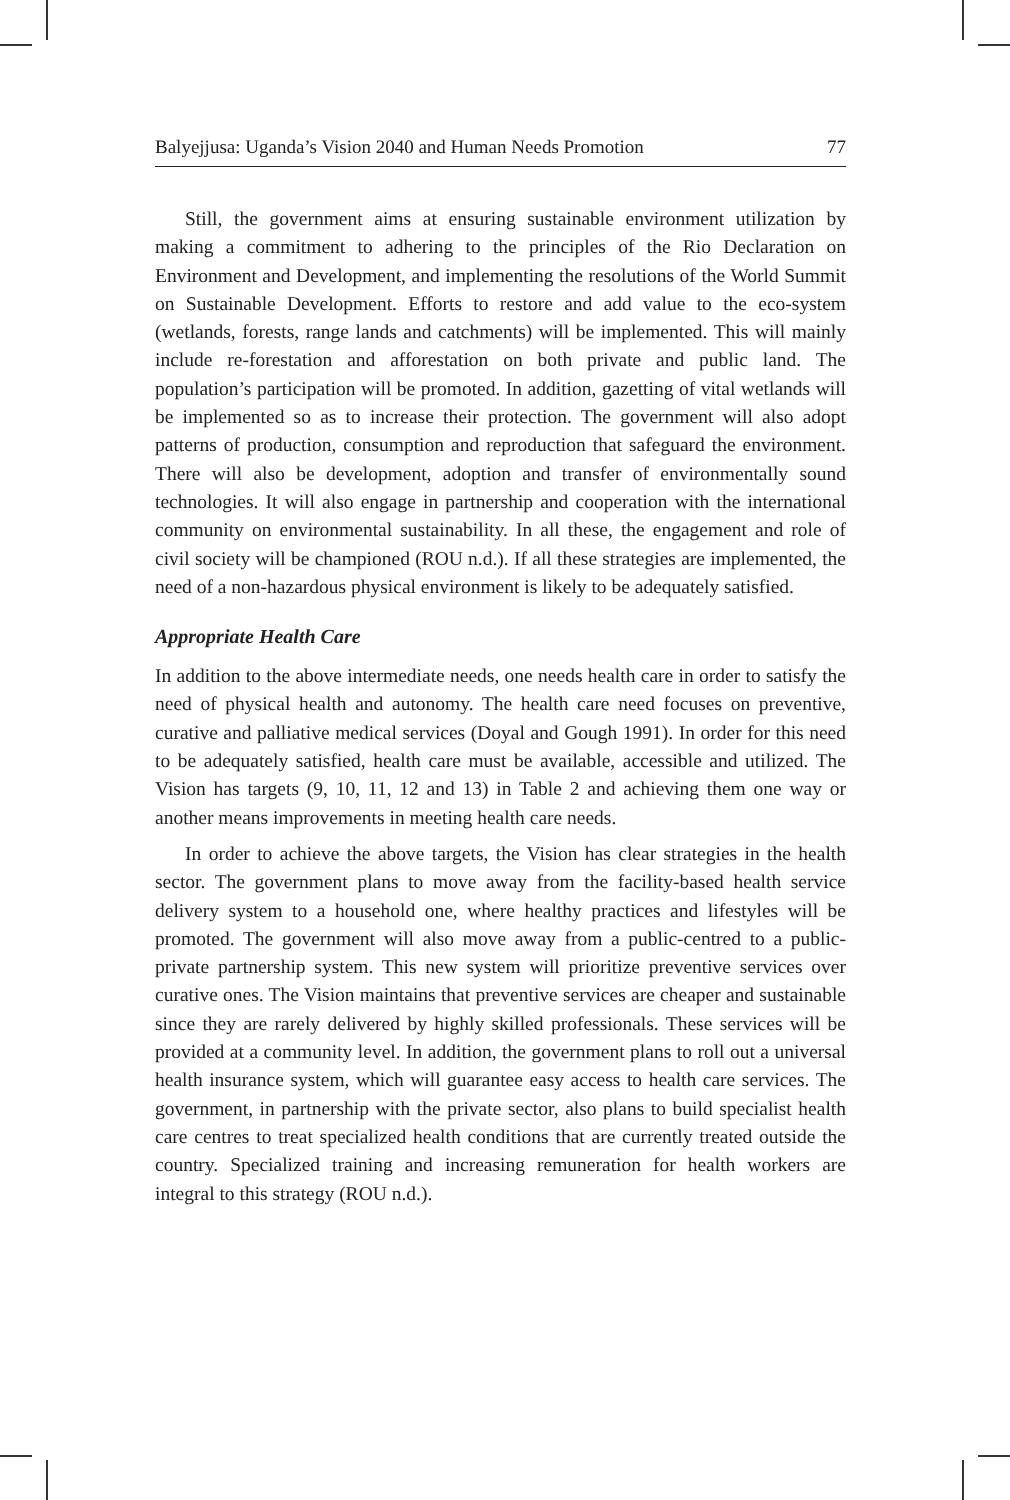Balyejjusa: Uganda’s Vision 2040 and Human Needs Promotion 77
Still, the government aims at ensuring sustainable environment utilization by making a commitment to adhering to the principles of the Rio Declaration on Environment and Development, and implementing the resolutions of the World Summit on Sustainable Development. Efforts to restore and add value to the eco-system (wetlands, forests, range lands and catchments) will be implemented. This will mainly include re-forestation and afforestation on both private and public land. The population’s participation will be promoted. In addition, gazetting of vital wetlands will be implemented so as to increase their protection. The government will also adopt patterns of production, consumption and reproduction that safeguard the environment. There will also be development, adoption and transfer of environmentally sound technologies. It will also engage in partnership and cooperation with the international community on environmental sustainability. In all these, the engagement and role of civil society will be championed (ROU n.d.). If all these strategies are implemented, the need of a non-hazardous physical environment is likely to be adequately satisfied.
Appropriate Health Care
In addition to the above intermediate needs, one needs health care in order to satisfy the need of physical health and autonomy. The health care need focuses on preventive, curative and palliative medical services (Doyal and Gough 1991). In order for this need to be adequately satisfied, health care must be available, accessible and utilized. The Vision has targets (9, 10, 11, 12 and 13) in Table 2 and achieving them one way or another means improvements in meeting health care needs.
In order to achieve the above targets, the Vision has clear strategies in the health sector. The government plans to move away from the facility-based health service delivery system to a household one, where healthy practices and lifestyles will be promoted. The government will also move away from a public-centred to a public-private partnership system. This new system will prioritize preventive services over curative ones. The Vision maintains that preventive services are cheaper and sustainable since they are rarely delivered by highly skilled professionals. These services will be provided at a community level. In addition, the government plans to roll out a universal health insurance system, which will guarantee easy access to health care services. The government, in partnership with the private sector, also plans to build specialist health care centres to treat specialized health conditions that are currently treated outside the country. Specialized training and increasing remuneration for health workers are integral to this strategy (ROU n.d.).